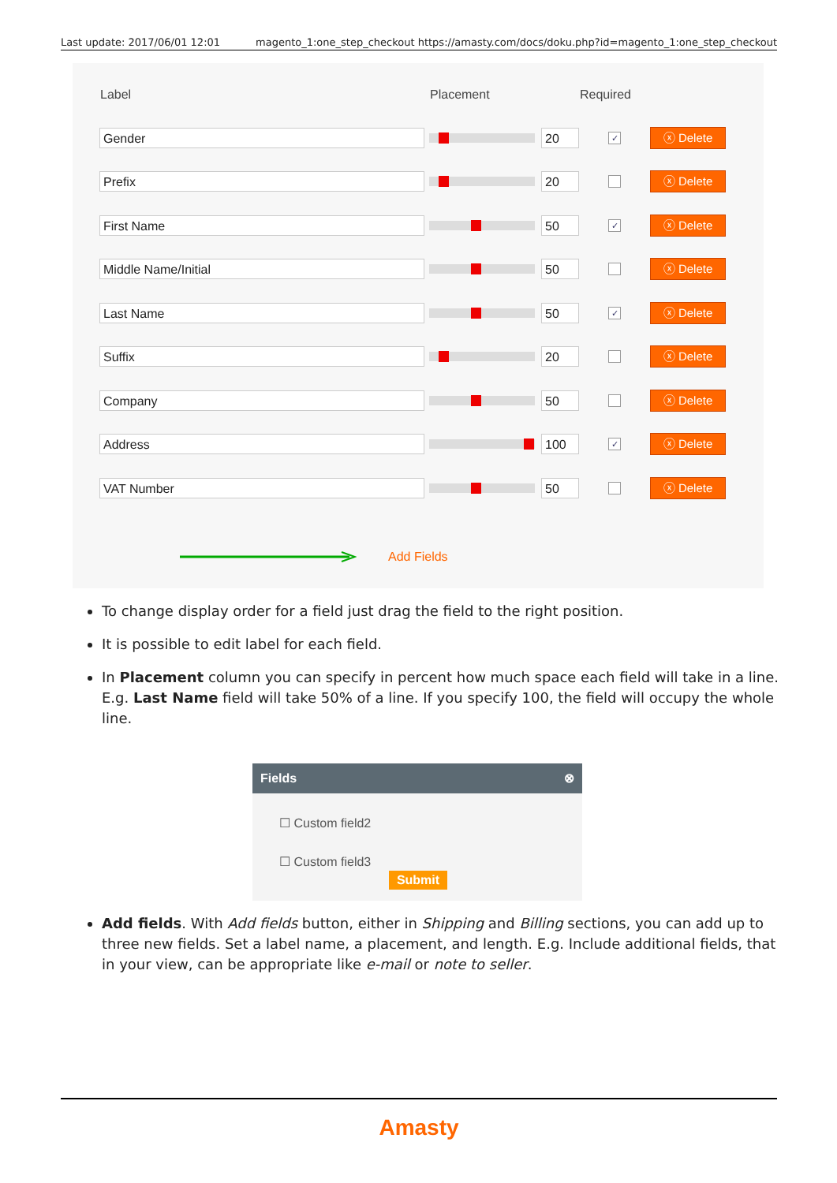Last update: 2017/06/01 12:01 magento_1:one_step_checkout https://amasty.com/docs/doku.php?id=magento_1:one_step_checkout
| Label | Placement | | Required | |
| --- | --- | --- | --- | --- |
| Gender | | 20 | ✓ | ⓧ Delete |
| Prefix | | 20 | | ⓧ Delete |
| First Name | | 50 | ✓ | ⓧ Delete |
| Middle Name/Initial | | 50 | | ⓧ Delete |
| Last Name | | 50 | ✓ | ⓧ Delete |
| Suffix | | 20 | | ⓧ Delete |
| Company | | 50 | | ⓧ Delete |
| Address | | 100 | ✓ | ⓧ Delete |
| VAT Number | | 50 | | ⓧ Delete |
Add Fields
To change display order for a field just drag the field to the right position.
It is possible to edit label for each field.
In Placement column you can specify in percent how much space each field will take in a line. E.g. Last Name field will take 50% of a line. If you specify 100, the field will occupy the whole line.
Fields ⊗
☐ Custom field2
☐ Custom field3
Submit
Add fields. With Add fields button, either in Shipping and Billing sections, you can add up to three new fields. Set a label name, a placement, and length. E.g. Include additional fields, that in your view, can be appropriate like e-mail or note to seller.
Amasty